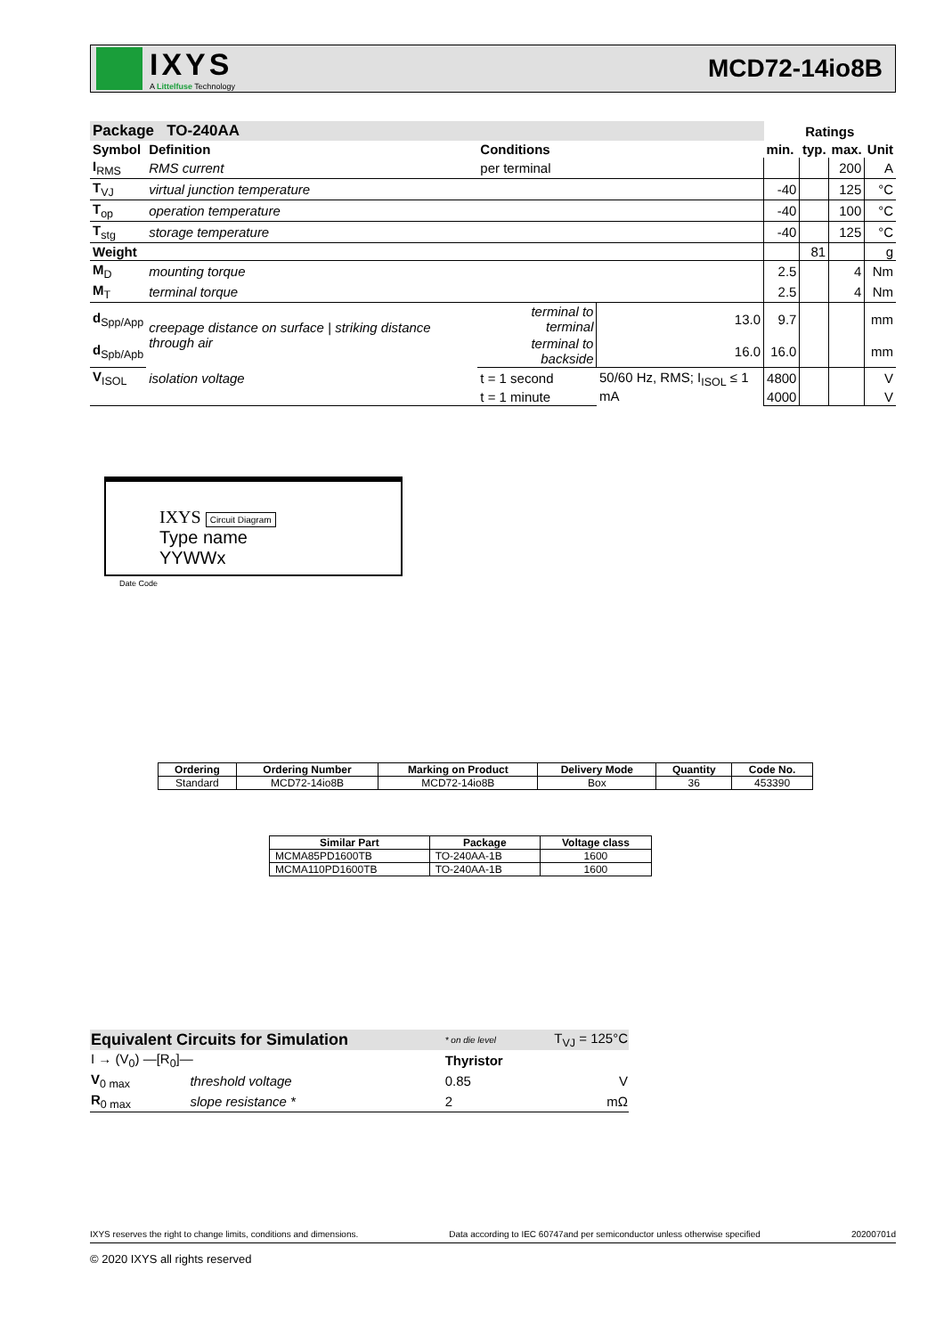IXYS
A Littelfuse Technology
MCD72-14io8B
| Package TO-240AA | | | | Ratings | | | |
| --- | --- | --- | --- | --- | --- | --- | --- |
| Symbol | Definition | Conditions | | min. | typ. | max. | Unit |
| I<sub>RMS</sub> | RMS current | per terminal | | | | 200 | A |
| T<sub>VJ</sub> | virtual junction temperature | | | -40 | | 125 | °C |
| T<sub>op</sub> | operation temperature | | | -40 | | 100 | °C |
| T<sub>stg</sub> | storage temperature | | | -40 | | 125 | °C |
| Weight | | | | | 81 | | g |
| M<sub>D</sub> | mounting torque | | | 2.5 | | 4 | Nm |
| M<sub>T</sub> | terminal torque | | | 2.5 | | 4 | Nm |
| d<sub>Spp/App</sub> | creepage distance on surface / striking distance through air | terminal to terminal | 13.0 | 9.7 | | | mm |
| d<sub>Spb/Apb</sub> | | terminal to backside | 16.0 | 16.0 | | | mm |
| V<sub>ISOL</sub> | isolation voltage | t = 1 second | 50/60 Hz, RMS; I<sub>ISOL</sub> ≤ 1 mA | 4800 | | | V |
| | | t = 1 minute | | 4000 | | | V |
IXYS Circuit Diagram
Type name
YYWWx
Date Code
| Ordering | Ordering Number | Marking on Product | Delivery Mode | Quantity | Code No. |
| --- | --- | --- | --- | --- | --- |
| Standard | MCD72-14io8B | MCD72-14io8B | Box | 36 | 453390 |
| Similar Part | Package | Voltage class |
| --- | --- | --- |
| MCMA85PD1600TB | TO-240AA-1B | 1600 |
| MCMA110PD1600TB | TO-240AA-1B | 1600 |
| Equivalent Circuits for Simulation | | * on die level | T<sub>VJ</sub> = 125°C |
| I → (V<sub>0</sub>) —[R<sub>0</sub>]— | | Thyristor | |
| V<sub>0 max</sub> | threshold voltage | 0.85 | V |
| R<sub>0 max</sub> | slope resistance * | 2 | mΩ |
IXYS reserves the right to change limits, conditions and dimensions. Data according to IEC 60747and per semiconductor unless otherwise specified 20200701d
© 2020 IXYS all rights reserved